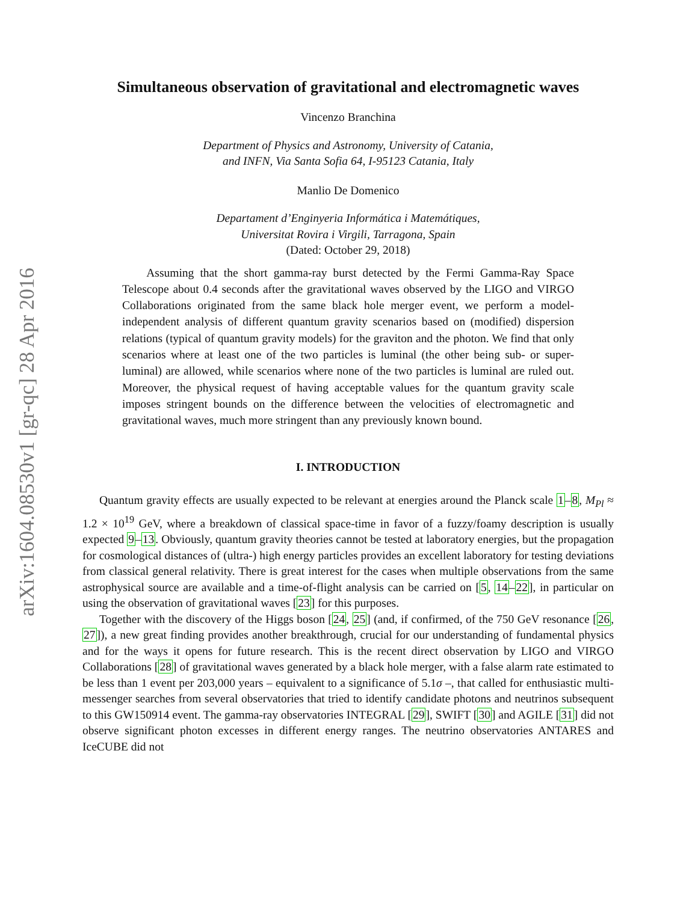arXiv:1604.08530v1 [gr-qc] 28 Apr 2016
Simultaneous observation of gravitational and electromagnetic waves
Vincenzo Branchina
Department of Physics and Astronomy, University of Catania,
and INFN, Via Santa Sofia 64, I-95123 Catania, Italy
Manlio De Domenico
Departament d’Enginyeria Informática i Matemátiques,
Universitat Rovira i Virgili, Tarragona, Spain
(Dated: October 29, 2018)
Assuming that the short gamma-ray burst detected by the Fermi Gamma-Ray Space Telescope about 0.4 seconds after the gravitational waves observed by the LIGO and VIRGO Collaborations originated from the same black hole merger event, we perform a model-independent analysis of different quantum gravity scenarios based on (modified) dispersion relations (typical of quantum gravity models) for the graviton and the photon. We find that only scenarios where at least one of the two particles is luminal (the other being sub- or super-luminal) are allowed, while scenarios where none of the two particles is luminal are ruled out. Moreover, the physical request of having acceptable values for the quantum gravity scale imposes stringent bounds on the difference between the velocities of electromagnetic and gravitational waves, much more stringent than any previously known bound.
I. INTRODUCTION
Quantum gravity effects are usually expected to be relevant at energies around the Planck scale 1–8, M<sub>Pl</sub> ≈ 1.2 × 10<sup>19</sup> GeV, where a breakdown of classical space-time in favor of a fuzzy/foamy description is usually expected 9–13. Obviously, quantum gravity theories cannot be tested at laboratory energies, but the propagation for cosmological distances of (ultra-) high energy particles provides an excellent laboratory for testing deviations from classical general relativity. There is great interest for the cases when multiple observations from the same astrophysical source are available and a time-of-flight analysis can be carried on [5, 14–22], in particular on using the observation of gravitational waves [23] for this purposes.
Together with the discovery of the Higgs boson [24, 25] (and, if confirmed, of the 750 GeV resonance [26, 27]), a new great finding provides another breakthrough, crucial for our understanding of fundamental physics and for the ways it opens for future research. This is the recent direct observation by LIGO and VIRGO Collaborations [28] of gravitational waves generated by a black hole merger, with a false alarm rate estimated to be less than 1 event per 203,000 years – equivalent to a significance of 5.1σ –, that called for enthusiastic multi-messenger searches from several observatories that tried to identify candidate photons and neutrinos subsequent to this GW150914 event. The gamma-ray observatories INTEGRAL [29], SWIFT [30] and AGILE [31] did not observe significant photon excesses in different energy ranges. The neutrino observatories ANTARES and IceCUBE did not